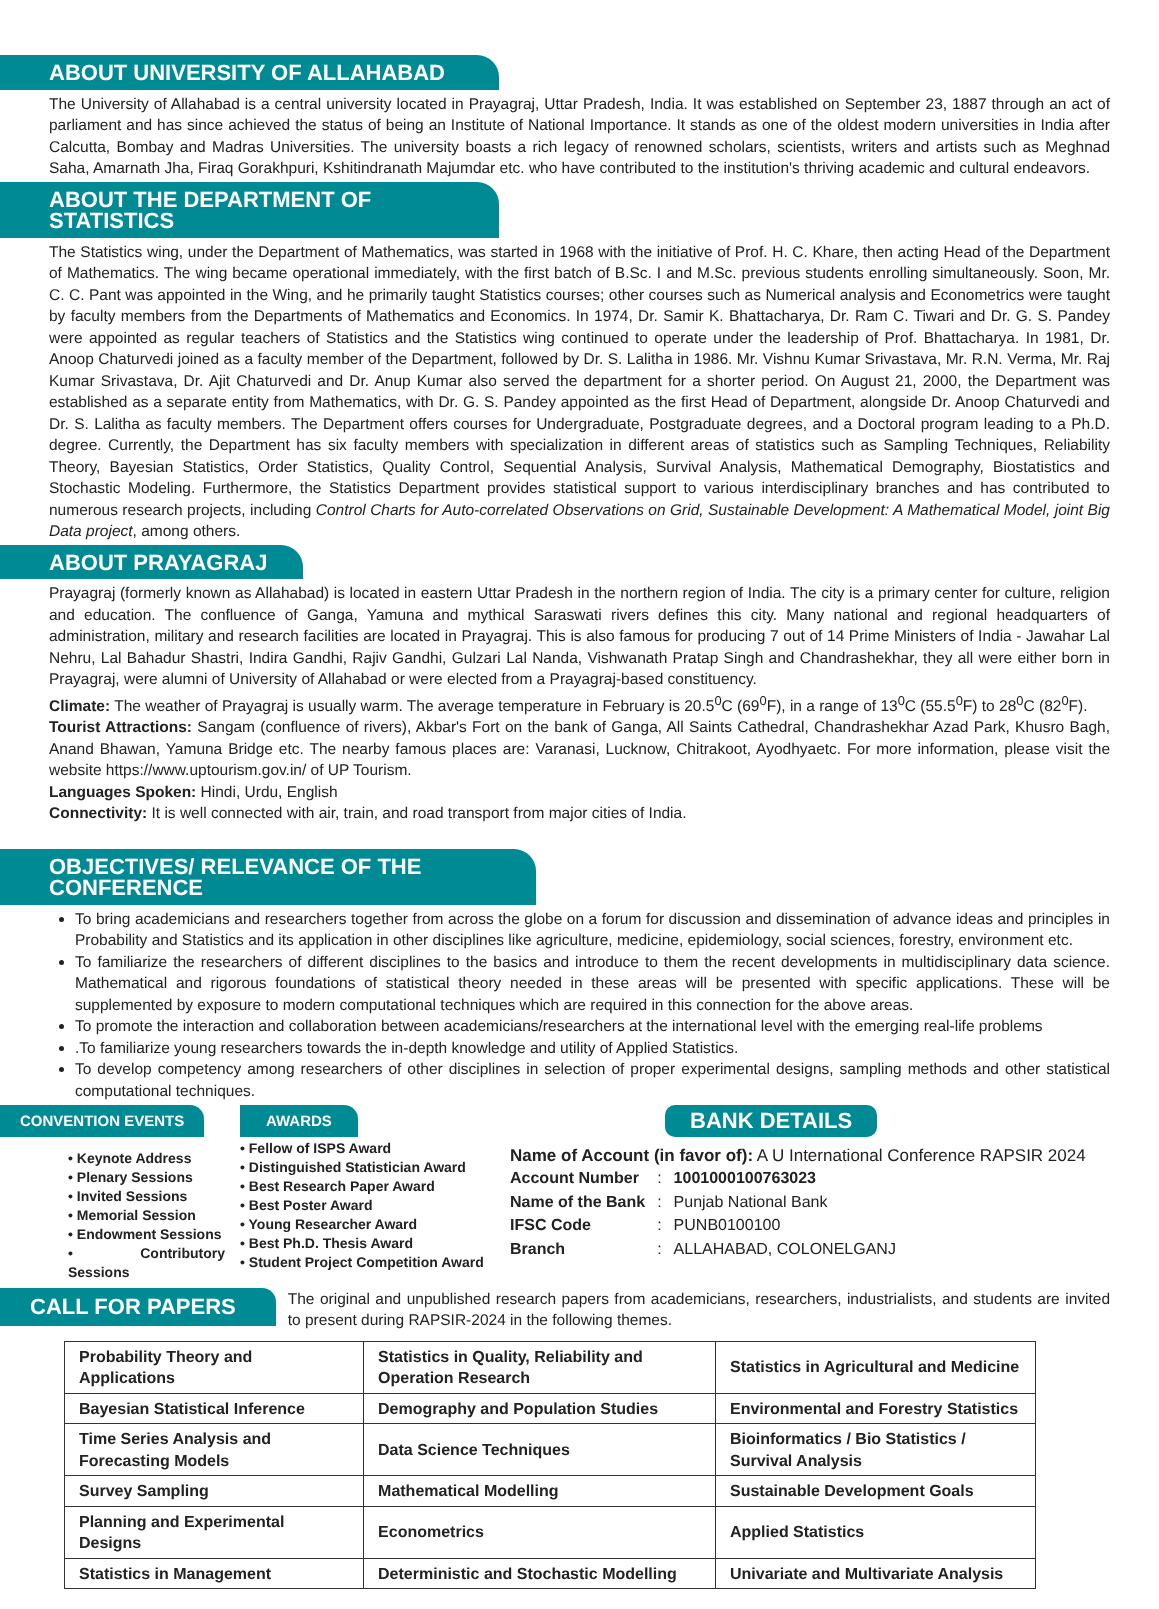ABOUT UNIVERSITY OF ALLAHABAD
The University of Allahabad is a central university located in Prayagraj, Uttar Pradesh, India. It was established on September 23, 1887 through an act of parliament and has since achieved the status of being an Institute of National Importance. It stands as one of the oldest modern universities in India after Calcutta, Bombay and Madras Universities. The university boasts a rich legacy of renowned scholars, scientists, writers and artists such as Meghnad Saha, Amarnath Jha, Firaq Gorakhpuri, Kshitindranath Majumdar etc. who have contributed to the institution's thriving academic and cultural endeavors.
ABOUT THE DEPARTMENT OF STATISTICS
The Statistics wing, under the Department of Mathematics, was started in 1968 with the initiative of Prof. H. C. Khare, then acting Head of the Department of Mathematics. The wing became operational immediately, with the first batch of B.Sc. I and M.Sc. previous students enrolling simultaneously. Soon, Mr. C. C. Pant was appointed in the Wing, and he primarily taught Statistics courses; other courses such as Numerical analysis and Econometrics were taught by faculty members from the Departments of Mathematics and Economics. In 1974, Dr. Samir K. Bhattacharya, Dr. Ram C. Tiwari and Dr. G. S. Pandey were appointed as regular teachers of Statistics and the Statistics wing continued to operate under the leadership of Prof. Bhattacharya. In 1981, Dr. Anoop Chaturvedi joined as a faculty member of the Department, followed by Dr. S. Lalitha in 1986. Mr. Vishnu Kumar Srivastava, Mr. R.N. Verma, Mr. Raj Kumar Srivastava, Dr. Ajit Chaturvedi and Dr. Anup Kumar also served the department for a shorter period. On August 21, 2000, the Department was established as a separate entity from Mathematics, with Dr. G. S. Pandey appointed as the first Head of Department, alongside Dr. Anoop Chaturvedi and Dr. S. Lalitha as faculty members. The Department offers courses for Undergraduate, Postgraduate degrees, and a Doctoral program leading to a Ph.D. degree. Currently, the Department has six faculty members with specialization in different areas of statistics such as Sampling Techniques, Reliability Theory, Bayesian Statistics, Order Statistics, Quality Control, Sequential Analysis, Survival Analysis, Mathematical Demography, Biostatistics and Stochastic Modeling. Furthermore, the Statistics Department provides statistical support to various interdisciplinary branches and has contributed to numerous research projects, including Control Charts for Auto-correlated Observations on Grid, Sustainable Development: A Mathematical Model, joint Big Data project, among others.
ABOUT PRAYAGRAJ
Prayagraj (formerly known as Allahabad) is located in eastern Uttar Pradesh in the northern region of India. The city is a primary center for culture, religion and education. The confluence of Ganga, Yamuna and mythical Saraswati rivers defines this city. Many national and regional headquarters of administration, military and research facilities are located in Prayagraj. This is also famous for producing 7 out of 14 Prime Ministers of India - Jawahar Lal Nehru, Lal Bahadur Shastri, Indira Gandhi, Rajiv Gandhi, Gulzari Lal Nanda, Vishwanath Pratap Singh and Chandrashekhar, they all were either born in Prayagraj, were alumni of University of Allahabad or were elected from a Prayagraj-based constituency.
Climate: The weather of Prayagraj is usually warm. The average temperature in February is 20.5<sup>0</sup>C (69<sup>0</sup>F), in a range of 13<sup>0</sup>C (55.5<sup>0</sup>F) to 28<sup>0</sup>C (82<sup>0</sup>F).
Tourist Attractions: Sangam (confluence of rivers), Akbar's Fort on the bank of Ganga, All Saints Cathedral, Chandrashekhar Azad Park, Khusro Bagh, Anand Bhawan, Yamuna Bridge etc. The nearby famous places are: Varanasi, Lucknow, Chitrakoot, Ayodhyaetc. For more information, please visit the website https://www.uptourism.gov.in/ of UP Tourism.
Languages Spoken: Hindi, Urdu, English
Connectivity: It is well connected with air, train, and road transport from major cities of India.
OBJECTIVES/ RELEVANCE OF THE CONFERENCE
To bring academicians and researchers together from across the globe on a forum for discussion and dissemination of advance ideas and principles in Probability and Statistics and its application in other disciplines like agriculture, medicine, epidemiology, social sciences, forestry, environment etc.
To familiarize the researchers of different disciplines to the basics and introduce to them the recent developments in multidisciplinary data science. Mathematical and rigorous foundations of statistical theory needed in these areas will be presented with specific applications. These will be supplemented by exposure to modern computational techniques which are required in this connection for the above areas.
To promote the interaction and collaboration between academicians/researchers at the international level with the emerging real-life problems
.To familiarize young researchers towards the in-depth knowledge and utility of Applied Statistics.
To develop competency among researchers of other disciplines in selection of proper experimental designs, sampling methods and other statistical computational techniques.
CONVENTION EVENTS
• Keynote Address
• Plenary Sessions
• Invited Sessions
• Memorial Session
• Endowment Sessions
• Contributory Sessions
AWARDS
• Fellow of ISPS Award
• Distinguished Statistician Award
• Best Research Paper Award
• Best Poster Award
• Young Researcher Award
• Best Ph.D. Thesis Award
• Student Project Competition Award
BANK DETAILS
Name of Account (in favor of): A U International Conference RAPSIR 2024
| Account Number | : | 1001000100763023 |
| Name of the Bank | : | Punjab National Bank |
| IFSC Code | : | PUNB0100100 |
| Branch | : | ALLAHABAD, COLONELGANJ |
CALL FOR PAPERS
The original and unpublished research papers from academicians, researchers, industrialists, and students are invited to present during RAPSIR-2024 in the following themes.
| Probability Theory and Applications | Statistics in Quality, Reliability and Operation Research | Statistics in Agricultural and Medicine |
| Bayesian Statistical Inference | Demography and Population Studies | Environmental and Forestry Statistics |
| Time Series Analysis and Forecasting Models | Data Science Techniques | Bioinformatics / Bio Statistics / Survival Analysis |
| Survey Sampling | Mathematical Modelling | Sustainable Development Goals |
| Planning and Experimental Designs | Econometrics | Applied Statistics |
| Statistics in Management | Deterministic and Stochastic Modelling | Univariate and Multivariate Analysis |